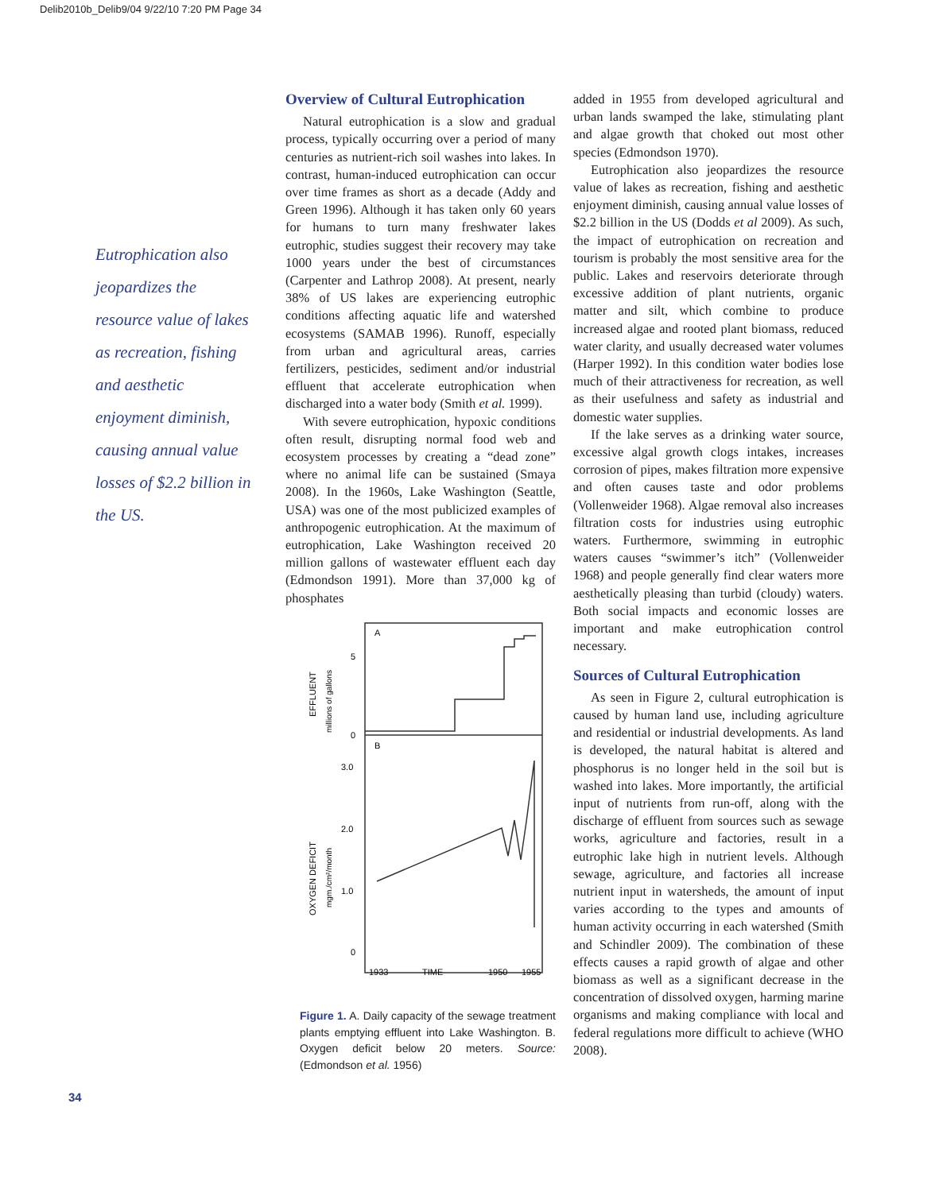Delib2010b_Delib9/04 9/22/10 7:20 PM Page 34
Eutrophication also jeopardizes the resource value of lakes as recreation, fishing and aesthetic enjoyment diminish, causing annual value losses of $2.2 billion in the US.
Overview of Cultural Eutrophication
Natural eutrophication is a slow and gradual process, typically occurring over a period of many centuries as nutrient-rich soil washes into lakes. In contrast, human-induced eutrophication can occur over time frames as short as a decade (Addy and Green 1996). Although it has taken only 60 years for humans to turn many freshwater lakes eutrophic, studies suggest their recovery may take 1000 years under the best of circumstances (Carpenter and Lathrop 2008). At present, nearly 38% of US lakes are experiencing eutrophic conditions affecting aquatic life and watershed ecosystems (SAMAB 1996). Runoff, especially from urban and agricultural areas, carries fertilizers, pesticides, sediment and/or industrial effluent that accelerate eutrophication when discharged into a water body (Smith et al. 1999).
With severe eutrophication, hypoxic conditions often result, disrupting normal food web and ecosystem processes by creating a “dead zone” where no animal life can be sustained (Smaya 2008). In the 1960s, Lake Washington (Seattle, USA) was one of the most publicized examples of anthropogenic eutrophication. At the maximum of eutrophication, Lake Washington received 20 million gallons of wastewater effluent each day (Edmondson 1991). More than 37,000 kg of phosphates
A
B
5
0
3.0
2.0
1.0
0
1933
TIME
1950
1955
EFFLUENT
millions of gallons
OXYGEN DEFICIT
mgm./cm²/month
Figure 1. A. Daily capacity of the sewage treatment plants emptying effluent into Lake Washington. B. Oxygen deficit below 20 meters. Source: (Edmondson et al. 1956)
added in 1955 from developed agricultural and urban lands swamped the lake, stimulating plant and algae growth that choked out most other species (Edmondson 1970).
Eutrophication also jeopardizes the resource value of lakes as recreation, fishing and aesthetic enjoyment diminish, causing annual value losses of $2.2 billion in the US (Dodds et al 2009). As such, the impact of eutrophication on recreation and tourism is probably the most sensitive area for the public. Lakes and reservoirs deteriorate through excessive addition of plant nutrients, organic matter and silt, which combine to produce increased algae and rooted plant biomass, reduced water clarity, and usually decreased water volumes (Harper 1992). In this condition water bodies lose much of their attractiveness for recreation, as well as their usefulness and safety as industrial and domestic water supplies.
If the lake serves as a drinking water source, excessive algal growth clogs intakes, increases corrosion of pipes, makes filtration more expensive and often causes taste and odor problems (Vollenweider 1968). Algae removal also increases filtration costs for industries using eutrophic waters. Furthermore, swimming in eutrophic waters causes “swimmer’s itch” (Vollenweider 1968) and people generally find clear waters more aesthetically pleasing than turbid (cloudy) waters. Both social impacts and economic losses are important and make eutrophication control necessary.
Sources of Cultural Eutrophication
As seen in Figure 2, cultural eutrophication is caused by human land use, including agriculture and residential or industrial developments. As land is developed, the natural habitat is altered and phosphorus is no longer held in the soil but is washed into lakes. More importantly, the artificial input of nutrients from run-off, along with the discharge of effluent from sources such as sewage works, agriculture and factories, result in a eutrophic lake high in nutrient levels. Although sewage, agriculture, and factories all increase nutrient input in watersheds, the amount of input varies according to the types and amounts of human activity occurring in each watershed (Smith and Schindler 2009). The combination of these effects causes a rapid growth of algae and other biomass as well as a significant decrease in the concentration of dissolved oxygen, harming marine organisms and making compliance with local and federal regulations more difficult to achieve (WHO 2008).
34